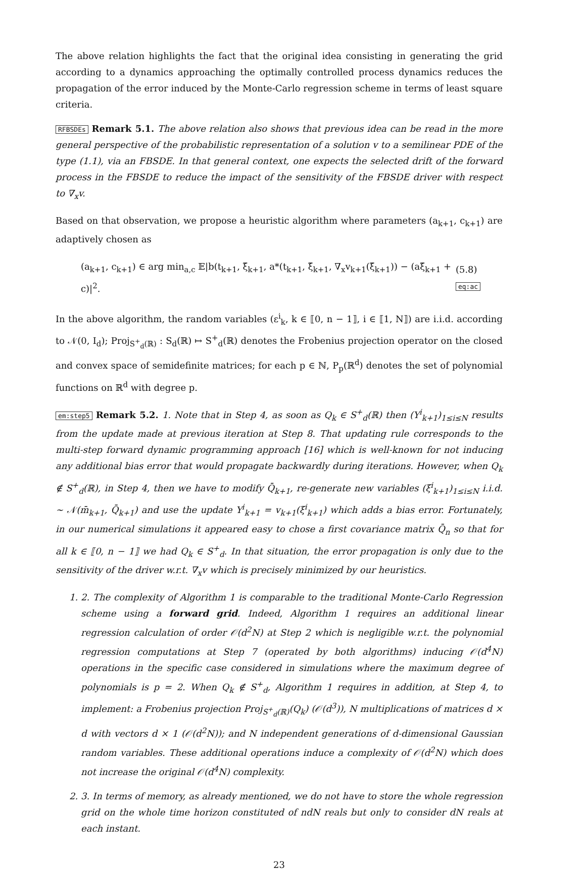The above relation highlights the fact that the original idea consisting in generating the grid according to a dynamics approaching the optimally controlled process dynamics reduces the propagation of the error induced by the Monte-Carlo regression scheme in terms of least square criteria.
RFBSDEs Remark 5.1. The above relation also shows that previous idea can be read in the more general perspective of the probabilistic representation of a solution v to a semilinear PDE of the type (1.1), via an FBSDE. In that general context, one expects the selected drift of the forward process in the FBSDE to reduce the impact of the sensitivity of the FBSDE driver with respect to ∇<sub>x</sub>v.
Based on that observation, we propose a heuristic algorithm where parameters (a<sub>k+1</sub>, c<sub>k+1</sub>) are adaptively chosen as
(a<sub>k+1</sub>, c<sub>k+1</sub>) ∈ arg min<sub>a,c</sub> 𝔼|b(t<sub>k+1</sub>, ξ̄<sub>k+1</sub>, a*(t<sub>k+1</sub>, ξ̄<sub>k+1</sub>, ∇<sub>x</sub>v<sub>k+1</sub>(ξ̄<sub>k+1</sub>)) − (aξ̄<sub>k+1</sub> + c)|<sup>2</sup>. (5.8) eq:ac
In the above algorithm, the random variables (ε<sup>i</sup><sub>k</sub>, k ∈ ⟦0, n − 1⟧, i ∈ ⟦1, N⟧) are i.i.d. according to 𝒩(0, I<sub>d</sub>); Proj<sub>S<sup>+</sup><sub>d</sub>(ℝ)</sub> : S<sub>d</sub>(ℝ) ↦ S<sup>+</sup><sub>d</sub>(ℝ) denotes the Frobenius projection operator on the closed and convex space of semidefinite matrices; for each p ∈ ℕ, P<sub>p</sub>(ℝ<sup>d</sup>) denotes the set of polynomial functions on ℝ<sup>d</sup> with degree p.
em:step5 Remark 5.2. 1. Note that in Step 4, as soon as Q<sub>k</sub> ∈ S<sup>+</sup><sub>d</sub>(ℝ) then (Y<sup>i</sup><sub>k+1</sub>)<sub>1≤i≤N</sub> results from the update made at previous iteration at Step 8. That updating rule corresponds to the multi-step forward dynamic programming approach [16] which is well-known for not inducing any additional bias error that would propagate backwardly during iterations. However, when Q<sub>k</sub> ∉ S<sup>+</sup><sub>d</sub>(ℝ), in Step 4, then we have to modify Q̄<sub>k+1</sub>, re-generate new variables (ξ<sup>i</sup><sub>k+1</sub>)<sub>1≤i≤N</sub> i.i.d. ∼ 𝒩(m̄<sub>k+1</sub>, Q̄<sub>k+1</sub>) and use the update Y<sup>i</sup><sub>k+1</sub> = v<sub>k+1</sub>(ξ<sup>i</sup><sub>k+1</sub>) which adds a bias error. Fortunately, in our numerical simulations it appeared easy to chose a first covariance matrix Q̄<sub>n</sub> so that for all k ∈ ⟦0, n − 1⟧ we had Q<sub>k</sub> ∈ S<sup>+</sup><sub>d</sub>. In that situation, the error propagation is only due to the sensitivity of the driver w.r.t. ∇<sub>x</sub>v which is precisely minimized by our heuristics.
1. 2. The complexity of Algorithm 1 is comparable to the traditional Monte-Carlo Regression scheme using a forward grid. Indeed, Algorithm 1 requires an additional linear regression calculation of order 𝒪(d<sup>2</sup>N) at Step 2 which is negligible w.r.t. the polynomial regression computations at Step 7 (operated by both algorithms) inducing 𝒪(d<sup>4</sup>N) operations in the specific case considered in simulations where the maximum degree of polynomials is p = 2. When Q<sub>k</sub> ∉ S<sup>+</sup><sub>d</sub>, Algorithm 1 requires in addition, at Step 4, to implement: a Frobenius projection Proj<sub>S<sup>+</sup><sub>d</sub>(ℝ)</sub>(Q<sub>k</sub>) (𝒪(d<sup>3</sup>)), N multiplications of matrices d × d with vectors d × 1 (𝒪(d<sup>2</sup>N)); and N independent generations of d-dimensional Gaussian random variables. These additional operations induce a complexity of 𝒪(d<sup>2</sup>N) which does not increase the original 𝒪(d<sup>4</sup>N) complexity.
2. 3. In terms of memory, as already mentioned, we do not have to store the whole regression grid on the whole time horizon constituted of ndN reals but only to consider dN reals at each instant.
23